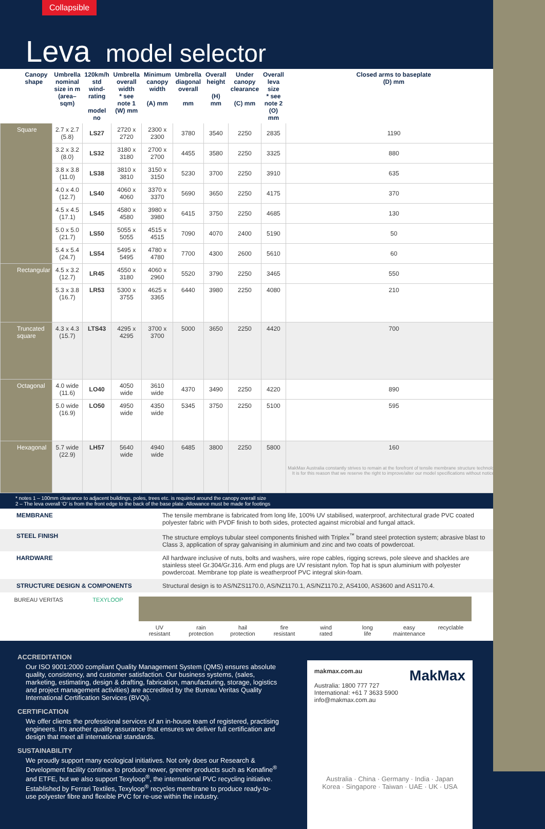Collapsible
Leva model selector
| Canopy shape | Umbrella nominal size in m (area–sqm) | 120km/h std wind-rating model no | Umbrella overall width * see note 1 (W) mm | Minimum canopy width (A) mm | Umbrella diagonal overall mm | Overall height (H) mm | Under canopy clearance (C) mm | Overall leva size * see note 2 (O) mm | Closed arms to baseplate (D) mm |
| --- | --- | --- | --- | --- | --- | --- | --- | --- | --- |
| Square | 2.7 x 2.7 (5.8) | LS27 | 2720 x 2720 | 2300 x 2300 | 3780 | 3540 | 2250 | 2835 | 1190 |
| | 3.2 x 3.2 (8.0) | LS32 | 3180 x 3180 | 2700 x 2700 | 4455 | 3580 | 2250 | 3325 | 880 |
| | 3.8 x 3.8 (11.0) | LS38 | 3810 x 3810 | 3150 x 3150 | 5230 | 3700 | 2250 | 3910 | 635 |
| | 4.0 x 4.0 (12.7) | LS40 | 4060 x 4060 | 3370 x 3370 | 5690 | 3650 | 2250 | 4175 | 370 |
| | 4.5 x 4.5 (17.1) | LS45 | 4580 x 4580 | 3980 x 3980 | 6415 | 3750 | 2250 | 4685 | 130 |
| | 5.0 x 5.0 (21.7) | LS50 | 5055 x 5055 | 4515 x 4515 | 7090 | 4070 | 2400 | 5190 | 50 |
| | 5.4 x 5.4 (24.7) | LS54 | 5495 x 5495 | 4780 x 4780 | 7700 | 4300 | 2600 | 5610 | 60 |
| Rectangular | 4.5 x 3.2 (12.7) | LR45 | 4550 x 3180 | 4060 x 2960 | 5520 | 3790 | 2250 | 3465 | 550 |
| | 5.3 x 3.8 (16.7) | LR53 | 5300 x 3755 | 4625 x 3365 | 6440 | 3980 | 2250 | 4080 | 210 |
| Truncated square | 4.3 x 4.3 (15.7) | LTS43 | 4295 x 4295 | 3700 x 3700 | 5000 | 3650 | 2250 | 4420 | 700 |
| Octagonal | 4.0 wide (11.6) | LO40 | 4050 wide | 3610 wide | 4370 | 3490 | 2250 | 4220 | 890 |
| | 5.0 wide (16.9) | LO50 | 4950 wide | 4350 wide | 5345 | 3750 | 2250 | 5100 | 595 |
| Hexagonal | 5.7 wide (22.9) | LH57 | 5640 wide | 4940 wide | 6485 | 3800 | 2250 | 5800 | 160 MakMax Australia constantly strives to remain at the forefront of tensile membrane structure technology. It is for this reason that we reserve the right to improve/alter our model specifications without notice. |
* notes 1 – 100mm clearance to adjacent buildings, poles, trees etc. is required around the canopy overall size
2 – The leva overall 'O' is from the front edge to the back of the base plate. Allowance must be made for footings
| MEMBRANE | The tensile membrane is fabricated from long life, 100% UV stabilised, waterproof, architectural grade PVC coated polyester fabric with PVDF finish to both sides, protected against microbial and fungal attack. |
| STEEL FINISH | The structure employs tubular steel components finished with Triplex<sup>™</sup> brand steel protection system; abrasive blast to Class 3, application of spray galvanising in aluminium and zinc and two coats of powdercoat. |
| HARDWARE | All hardware inclusive of nuts, bolts and washers, wire rope cables, rigging screws, pole sleeve and shackles are stainless steel Gr.304/Gr.316. Arm end plugs are UV resistant nylon. Top hat is spun aluminium with polyester powdercoat. Membrane top plate is weatherproof PVC integral skin-foam. |
| STRUCTURE DESIGN & COMPONENTS | Structural design is to AS/NZS1170.0, AS/NZ1170.1, AS/NZ1170.2, AS4100, AS3600 and AS1170.4. |
BUREAU VERITAS TEXYLOOP UV
resistant
rain
protection
hail
protection
fire
resistant
wind
rated
long
life
easy
maintenance
recyclable
ACCREDITATION
Our ISO 9001:2000 compliant Quality Management System (QMS) ensures absolute quality, consistency, and customer satisfaction. Our business systems, (sales, marketing, estimating, design & drafting, fabrication, manufacturing, storage, logistics and project management activities) are accredited by the Bureau Veritas Quality International Certification Services (BVQi).
CERTIFICATION
We offer clients the professional services of an in-house team of registered, practising engineers. It's another quality assurance that ensures we deliver full certification and design that meet all international standards.
SUSTAINABILITY
We proudly support many ecological initiatives. Not only does our Research & Development facility continue to produce newer, greener products such as Kenafine<sup>®</sup> and ETFE, but we also support Texyloop<sup>®</sup>, the international PVC recycling initiative. Established by Ferrari Textiles, Texyloop<sup>®</sup> recycles membrane to produce ready-to-use polyester fibre and flexible PVC for re-use within the industry.
makmax.com.au MakMax
Australia: 1800 777 727
International: +61 7 3633 5900
info@makmax.com.au
Australia · China · Germany · India · Japan
Korea · Singapore · Taiwan · UAE · UK · USA